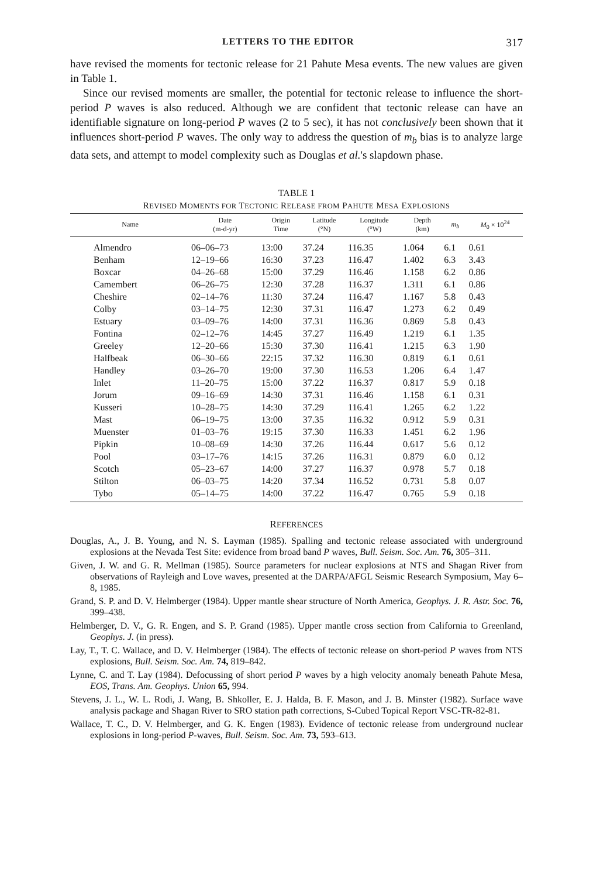LETTERS TO THE EDITOR 317
have revised the moments for tectonic release for 21 Pahute Mesa events. The new values are given in Table 1.
Since our revised moments are smaller, the potential for tectonic release to influence the short-period P waves is also reduced. Although we are confident that tectonic release can have an identifiable signature on long-period P waves (2 to 5 sec), it has not conclusively been shown that it influences short-period P waves. The only way to address the question of m<sub>b</sub> bias is to analyze large data sets, and attempt to model complexity such as Douglas et al.'s slapdown phase.
TABLE 1
REVISED MOMENTS FOR TECTONIC RELEASE FROM PAHUTE MESA EXPLOSIONS
| Name | Date (m-d-yr) | Origin Time | Latitude (°N) | Longitude (°W) | Depth (km) | m<sub>b</sub> | M<sub>0</sub> × 10<sup>24</sup> |
| --- | --- | --- | --- | --- | --- | --- | --- |
| Almendro | 06–06–73 | 13:00 | 37.24 | 116.35 | 1.064 | 6.1 | 0.61 |
| Benham | 12–19–66 | 16:30 | 37.23 | 116.47 | 1.402 | 6.3 | 3.43 |
| Boxcar | 04–26–68 | 15:00 | 37.29 | 116.46 | 1.158 | 6.2 | 0.86 |
| Camembert | 06–26–75 | 12:30 | 37.28 | 116.37 | 1.311 | 6.1 | 0.86 |
| Cheshire | 02–14–76 | 11:30 | 37.24 | 116.47 | 1.167 | 5.8 | 0.43 |
| Colby | 03–14–75 | 12:30 | 37.31 | 116.47 | 1.273 | 6.2 | 0.49 |
| Estuary | 03–09–76 | 14:00 | 37.31 | 116.36 | 0.869 | 5.8 | 0.43 |
| Fontina | 02–12–76 | 14:45 | 37.27 | 116.49 | 1.219 | 6.1 | 1.35 |
| Greeley | 12–20–66 | 15:30 | 37.30 | 116.41 | 1.215 | 6.3 | 1.90 |
| Halfbeak | 06–30–66 | 22:15 | 37.32 | 116.30 | 0.819 | 6.1 | 0.61 |
| Handley | 03–26–70 | 19:00 | 37.30 | 116.53 | 1.206 | 6.4 | 1.47 |
| Inlet | 11–20–75 | 15:00 | 37.22 | 116.37 | 0.817 | 5.9 | 0.18 |
| Jorum | 09–16–69 | 14:30 | 37.31 | 116.46 | 1.158 | 6.1 | 0.31 |
| Kusseri | 10–28–75 | 14:30 | 37.29 | 116.41 | 1.265 | 6.2 | 1.22 |
| Mast | 06–19–75 | 13:00 | 37.35 | 116.32 | 0.912 | 5.9 | 0.31 |
| Muenster | 01–03–76 | 19:15 | 37.30 | 116.33 | 1.451 | 6.2 | 1.96 |
| Pipkin | 10–08–69 | 14:30 | 37.26 | 116.44 | 0.617 | 5.6 | 0.12 |
| Pool | 03–17–76 | 14:15 | 37.26 | 116.31 | 0.879 | 6.0 | 0.12 |
| Scotch | 05–23–67 | 14:00 | 37.27 | 116.37 | 0.978 | 5.7 | 0.18 |
| Stilton | 06–03–75 | 14:20 | 37.34 | 116.52 | 0.731 | 5.8 | 0.07 |
| Tybo | 05–14–75 | 14:00 | 37.22 | 116.47 | 0.765 | 5.9 | 0.18 |
REFERENCES
Douglas, A., J. B. Young, and N. S. Layman (1985). Spalling and tectonic release associated with underground explosions at the Nevada Test Site: evidence from broad band P waves, Bull. Seism. Soc. Am. 76, 305–311.
Given, J. W. and G. R. Mellman (1985). Source parameters for nuclear explosions at NTS and Shagan River from observations of Rayleigh and Love waves, presented at the DARPA/AFGL Seismic Research Symposium, May 6–8, 1985.
Grand, S. P. and D. V. Helmberger (1984). Upper mantle shear structure of North America, Geophys. J. R. Astr. Soc. 76, 399–438.
Helmberger, D. V., G. R. Engen, and S. P. Grand (1985). Upper mantle cross section from California to Greenland, Geophys. J. (in press).
Lay, T., T. C. Wallace, and D. V. Helmberger (1984). The effects of tectonic release on short-period P waves from NTS explosions, Bull. Seism. Soc. Am. 74, 819–842.
Lynne, C. and T. Lay (1984). Defocussing of short period P waves by a high velocity anomaly beneath Pahute Mesa, EOS, Trans. Am. Geophys. Union 65, 994.
Stevens, J. L., W. L. Rodi, J. Wang, B. Shkoller, E. J. Halda, B. F. Mason, and J. B. Minster (1982). Surface wave analysis package and Shagan River to SRO station path corrections, S-Cubed Topical Report VSC-TR-82-81.
Wallace, T. C., D. V. Helmberger, and G. K. Engen (1983). Evidence of tectonic release from underground nuclear explosions in long-period P-waves, Bull. Seism. Soc. Am. 73, 593–613.